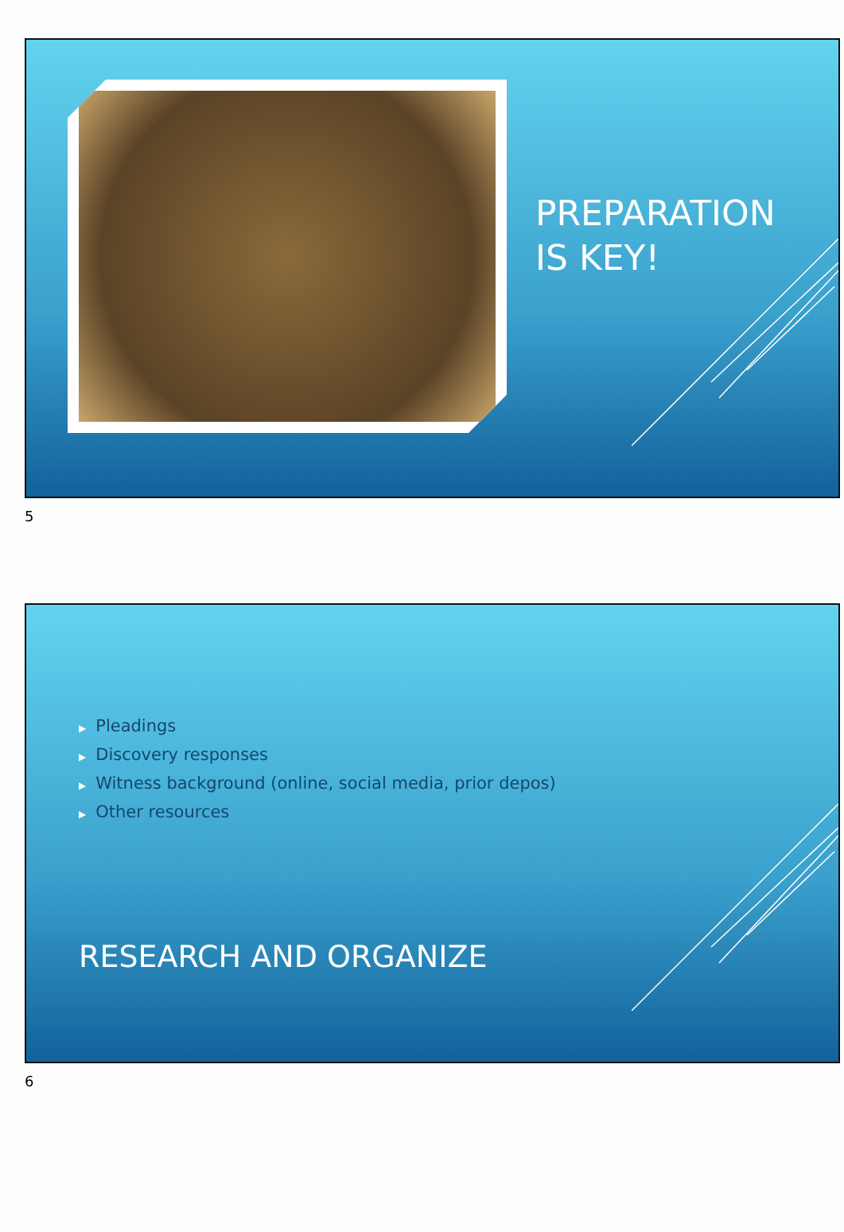PREPARATION IS KEY!
5
▶ Pleadings
▶ Discovery responses
▶ Witness background (online, social media, prior depos)
▶ Other resources
RESEARCH AND ORGANIZE
6